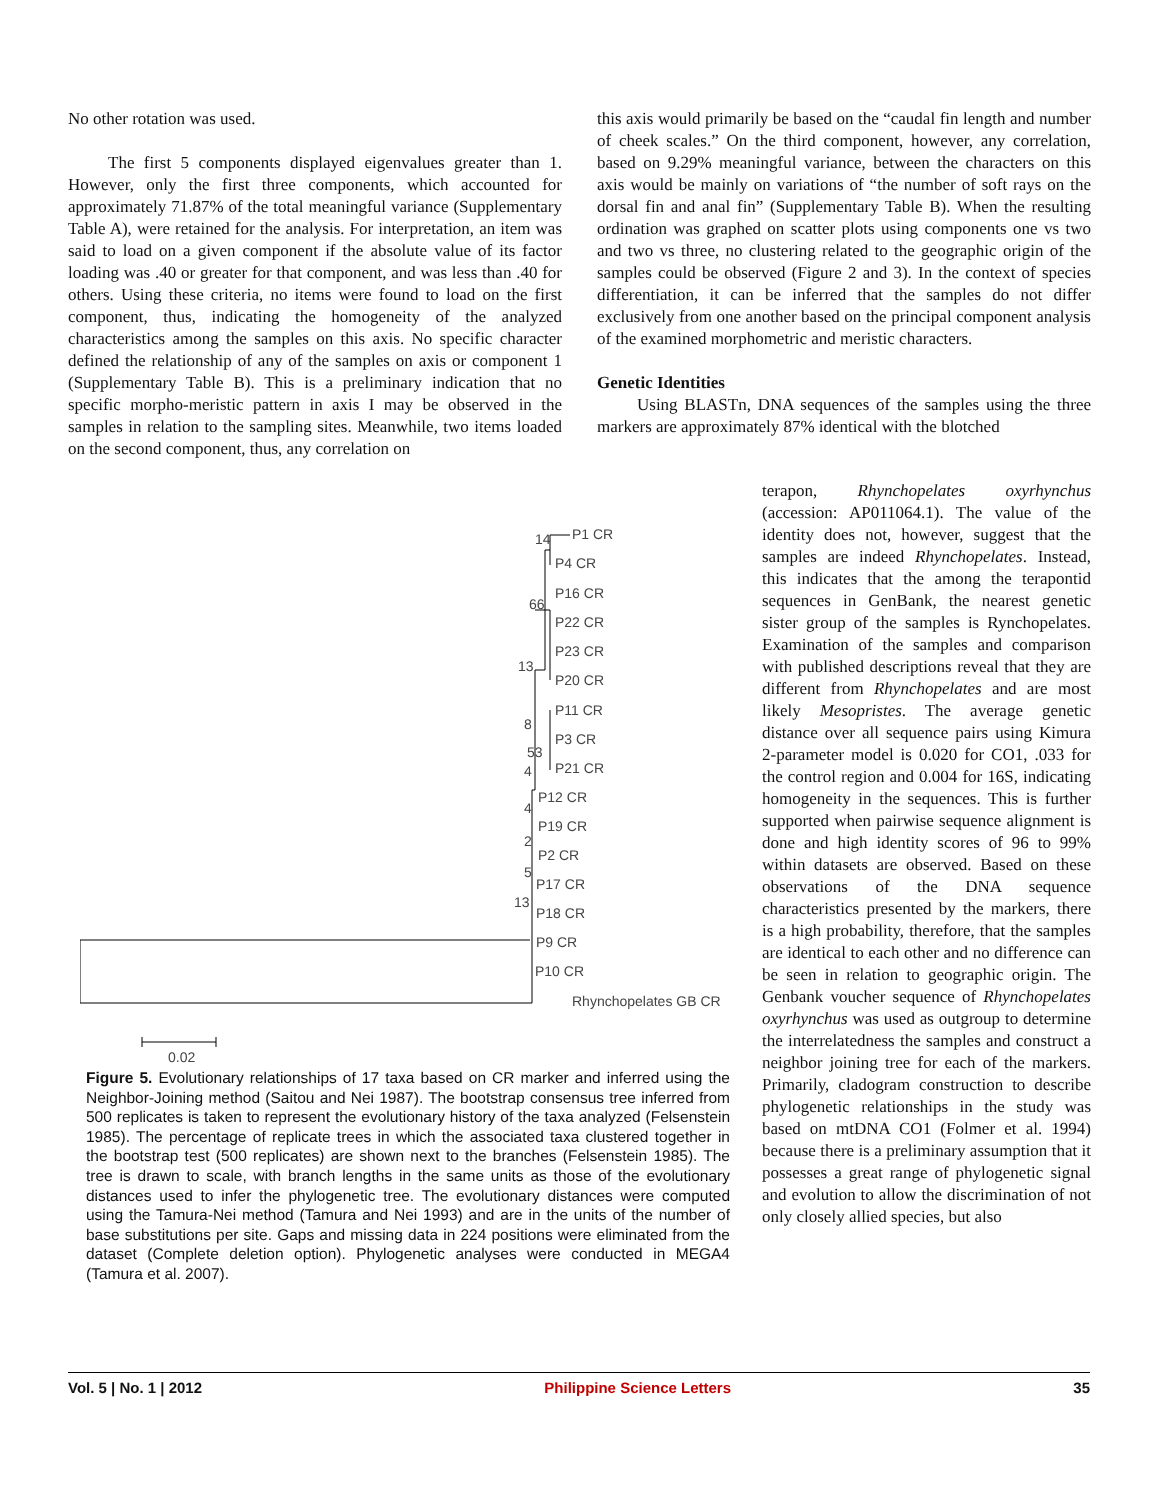No other rotation was used.
The first 5 components displayed eigenvalues greater than 1. However, only the first three components, which accounted for approximately 71.87% of the total meaningful variance (Supplementary Table A), were retained for the analysis. For interpretation, an item was said to load on a given component if the absolute value of its factor loading was .40 or greater for that component, and was less than .40 for others. Using these criteria, no items were found to load on the first component, thus, indicating the homogeneity of the analyzed characteristics among the samples on this axis. No specific character defined the relationship of any of the samples on axis or component 1 (Supplementary Table B). This is a preliminary indication that no specific morpho-meristic pattern in axis I may be observed in the samples in relation to the sampling sites. Meanwhile, two items loaded on the second component, thus, any correlation on
this axis would primarily be based on the “caudal fin length and number of cheek scales.” On the third component, however, any correlation, based on 9.29% meaningful variance, between the characters on this axis would be mainly on variations of “the number of soft rays on the dorsal fin and anal fin” (Supplementary Table B). When the resulting ordination was graphed on scatter plots using components one vs two and two vs three, no clustering related to the geographic origin of the samples could be observed (Figure 2 and 3). In the context of species differentiation, it can be inferred that the samples do not differ exclusively from one another based on the principal component analysis of the examined morphometric and meristic characters.
Genetic Identities
Using BLASTn, DNA sequences of the samples using the three markers are approximately 87% identical with the blotched
terapon, Rhynchopelates oxyrhynchus (accession: AP011064.1). The value of the identity does not, however, suggest that the samples are indeed Rhynchopelates. Instead, this indicates that the among the terapontid sequences in GenBank, the nearest genetic sister group of the samples is Rynchopelates. Examination of the samples and comparison with published descriptions reveal that they are different from Rhynchopelates and are most likely Mesopristes. The average genetic distance over all sequence pairs using Kimura 2-parameter model is 0.020 for CO1, .033 for the control region and 0.004 for 16S, indicating homogeneity in the sequences. This is further supported when pairwise sequence alignment is done and high identity scores of 96 to 99% within datasets are observed. Based on these observations of the DNA sequence characteristics presented by the markers, there is a high probability, therefore, that the samples are identical to each other and no difference can be seen in relation to geographic origin. The Genbank voucher sequence of Rhynchopelates oxyrhynchus was used as outgroup to determine the interrelatedness the samples and construct a neighbor joining tree for each of the markers. Primarily, cladogram construction to describe phylogenetic relationships in the study was based on mtDNA CO1 (Folmer et al. 1994) because there is a preliminary assumption that it possesses a great range of phylogenetic signal and evolution to allow the discrimination of not only closely allied species, but also
P1 CR
P4 CR
P16 CR
P22 CR
P23 CR
P20 CR
P11 CR
P3 CR
P21 CR
P12 CR
P19 CR
P2 CR
P17 CR
P18 CR
P9 CR
P10 CR
Rhynchopelates GB CR
14
66
13
8
53
4
4
2
5
13
0.02
Figure 5. Evolutionary relationships of 17 taxa based on CR marker and inferred using the Neighbor-Joining method (Saitou and Nei 1987). The bootstrap consensus tree inferred from 500 replicates is taken to represent the evolutionary history of the taxa analyzed (Felsenstein 1985). The percentage of replicate trees in which the associated taxa clustered together in the bootstrap test (500 replicates) are shown next to the branches (Felsenstein 1985). The tree is drawn to scale, with branch lengths in the same units as those of the evolutionary distances used to infer the phylogenetic tree. The evolutionary distances were computed using the Tamura-Nei method (Tamura and Nei 1993) and are in the units of the number of base substitutions per site. Gaps and missing data in 224 positions were eliminated from the dataset (Complete deletion option). Phylogenetic analyses were conducted in MEGA4 (Tamura et al. 2007).
Vol. 5 | No. 1 | 2012 Philippine Science Letters 35